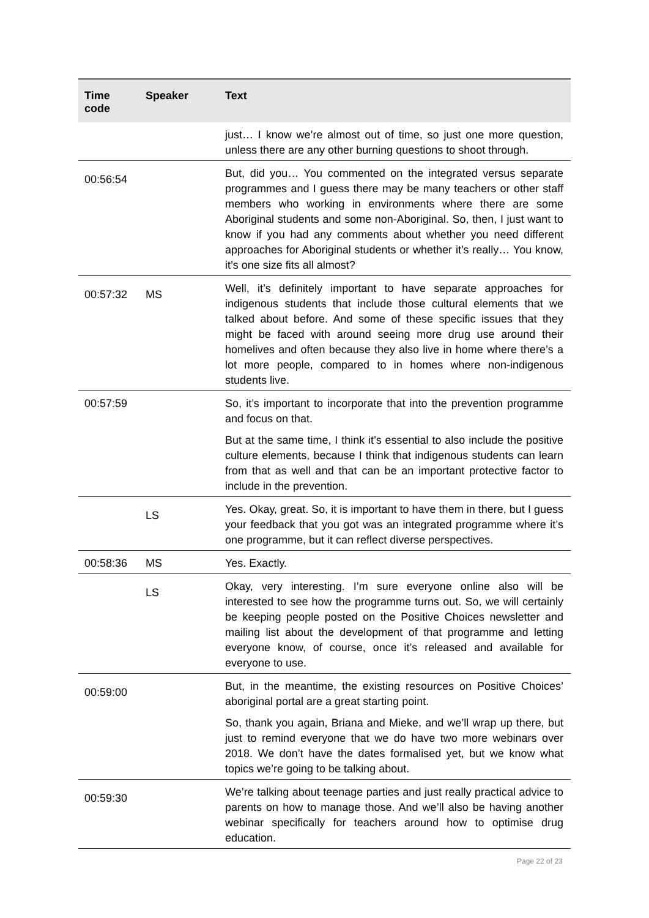| Time code | Speaker | Text |
| --- | --- | --- |
| | | just… I know we’re almost out of time, so just one more question, unless there are any other burning questions to shoot through. |
| 00:56:54 | | But, did you… You commented on the integrated versus separate programmes and I guess there may be many teachers or other staff members who working in environments where there are some Aboriginal students and some non-Aboriginal. So, then, I just want to know if you had any comments about whether you need different approaches for Aboriginal students or whether it’s really… You know, it’s one size fits all almost? |
| 00:57:32 | MS | Well, it’s definitely important to have separate approaches for indigenous students that include those cultural elements that we talked about before. And some of these specific issues that they might be faced with around seeing more drug use around their homelives and often because they also live in home where there’s a lot more people, compared to in homes where non-indigenous students live. |
| 00:57:59 | | So, it’s important to incorporate that into the prevention programme and focus on that. But at the same time, I think it’s essential to also include the positive culture elements, because I think that indigenous students can learn from that as well and that can be an important protective factor to include in the prevention. |
| | LS | Yes. Okay, great. So, it is important to have them in there, but I guess your feedback that you got was an integrated programme where it’s one programme, but it can reflect diverse perspectives. |
| 00:58:36 | MS | Yes. Exactly. |
| | LS | Okay, very interesting. I’m sure everyone online also will be interested to see how the programme turns out. So, we will certainly be keeping people posted on the Positive Choices newsletter and mailing list about the development of that programme and letting everyone know, of course, once it’s released and available for everyone to use. |
| 00:59:00 | | But, in the meantime, the existing resources on Positive Choices’ aboriginal portal are a great starting point. So, thank you again, Briana and Mieke, and we’ll wrap up there, but just to remind everyone that we do have two more webinars over 2018. We don’t have the dates formalised yet, but we know what topics we’re going to be talking about. |
| 00:59:30 | | We’re talking about teenage parties and just really practical advice to parents on how to manage those. And we’ll also be having another webinar specifically for teachers around how to optimise drug education. |
Page 22 of 23